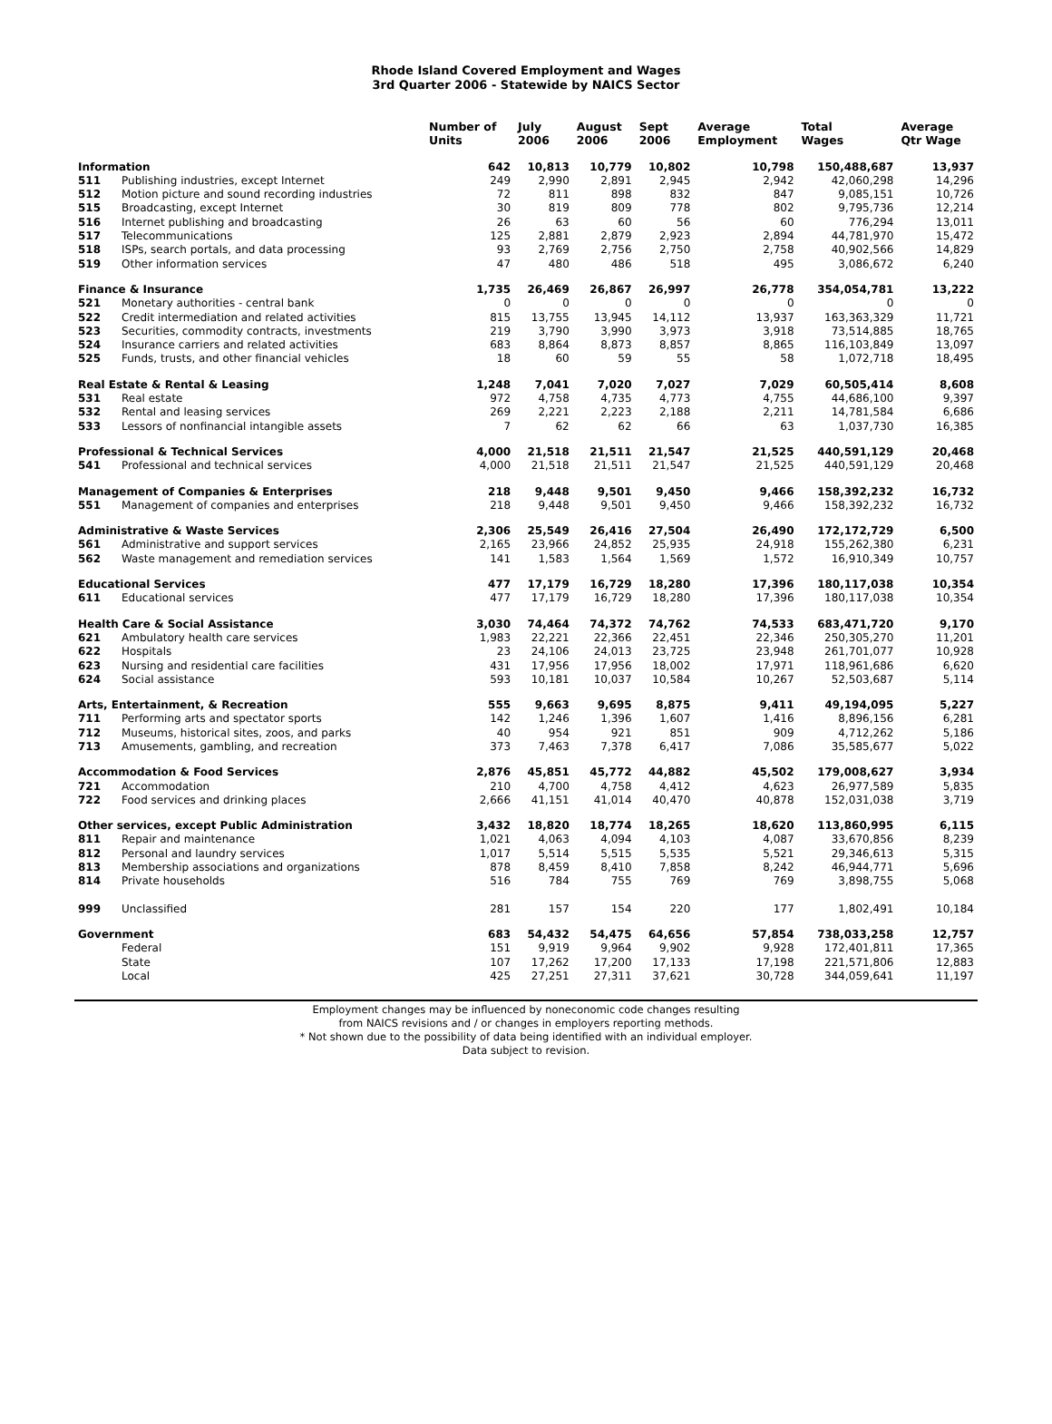Rhode Island Covered Employment and Wages
3rd Quarter 2006 - Statewide by NAICS Sector
| | | Number of Units | July 2006 | August 2006 | Sept 2006 | Average Employment | Total Wages | Average Qtr Wage |
| --- | --- | --- | --- | --- | --- | --- | --- | --- |
| Information | | 642 | 10,813 | 10,779 | 10,802 | 10,798 | 150,488,687 | 13,937 |
| 511 | Publishing industries, except Internet | 249 | 2,990 | 2,891 | 2,945 | 2,942 | 42,060,298 | 14,296 |
| 512 | Motion picture and sound recording industries | 72 | 811 | 898 | 832 | 847 | 9,085,151 | 10,726 |
| 515 | Broadcasting, except Internet | 30 | 819 | 809 | 778 | 802 | 9,795,736 | 12,214 |
| 516 | Internet publishing and broadcasting | 26 | 63 | 60 | 56 | 60 | 776,294 | 13,011 |
| 517 | Telecommunications | 125 | 2,881 | 2,879 | 2,923 | 2,894 | 44,781,970 | 15,472 |
| 518 | ISPs, search portals, and data processing | 93 | 2,769 | 2,756 | 2,750 | 2,758 | 40,902,566 | 14,829 |
| 519 | Other information services | 47 | 480 | 486 | 518 | 495 | 3,086,672 | 6,240 |
| Finance & Insurance | | 1,735 | 26,469 | 26,867 | 26,997 | 26,778 | 354,054,781 | 13,222 |
| 521 | Monetary authorities - central bank | 0 | 0 | 0 | 0 | 0 | 0 | 0 |
| 522 | Credit intermediation and related activities | 815 | 13,755 | 13,945 | 14,112 | 13,937 | 163,363,329 | 11,721 |
| 523 | Securities, commodity contracts, investments | 219 | 3,790 | 3,990 | 3,973 | 3,918 | 73,514,885 | 18,765 |
| 524 | Insurance carriers and related activities | 683 | 8,864 | 8,873 | 8,857 | 8,865 | 116,103,849 | 13,097 |
| 525 | Funds, trusts, and other financial vehicles | 18 | 60 | 59 | 55 | 58 | 1,072,718 | 18,495 |
| Real Estate & Rental & Leasing | | 1,248 | 7,041 | 7,020 | 7,027 | 7,029 | 60,505,414 | 8,608 |
| 531 | Real estate | 972 | 4,758 | 4,735 | 4,773 | 4,755 | 44,686,100 | 9,397 |
| 532 | Rental and leasing services | 269 | 2,221 | 2,223 | 2,188 | 2,211 | 14,781,584 | 6,686 |
| 533 | Lessors of nonfinancial intangible assets | 7 | 62 | 62 | 66 | 63 | 1,037,730 | 16,385 |
| Professional & Technical Services | | 4,000 | 21,518 | 21,511 | 21,547 | 21,525 | 440,591,129 | 20,468 |
| 541 | Professional and technical services | 4,000 | 21,518 | 21,511 | 21,547 | 21,525 | 440,591,129 | 20,468 |
| Management of Companies & Enterprises | | 218 | 9,448 | 9,501 | 9,450 | 9,466 | 158,392,232 | 16,732 |
| 551 | Management of companies and enterprises | 218 | 9,448 | 9,501 | 9,450 | 9,466 | 158,392,232 | 16,732 |
| Administrative & Waste Services | | 2,306 | 25,549 | 26,416 | 27,504 | 26,490 | 172,172,729 | 6,500 |
| 561 | Administrative and support services | 2,165 | 23,966 | 24,852 | 25,935 | 24,918 | 155,262,380 | 6,231 |
| 562 | Waste management and remediation services | 141 | 1,583 | 1,564 | 1,569 | 1,572 | 16,910,349 | 10,757 |
| Educational Services | | 477 | 17,179 | 16,729 | 18,280 | 17,396 | 180,117,038 | 10,354 |
| 611 | Educational services | 477 | 17,179 | 16,729 | 18,280 | 17,396 | 180,117,038 | 10,354 |
| Health Care & Social Assistance | | 3,030 | 74,464 | 74,372 | 74,762 | 74,533 | 683,471,720 | 9,170 |
| 621 | Ambulatory health care services | 1,983 | 22,221 | 22,366 | 22,451 | 22,346 | 250,305,270 | 11,201 |
| 622 | Hospitals | 23 | 24,106 | 24,013 | 23,725 | 23,948 | 261,701,077 | 10,928 |
| 623 | Nursing and residential care facilities | 431 | 17,956 | 17,956 | 18,002 | 17,971 | 118,961,686 | 6,620 |
| 624 | Social assistance | 593 | 10,181 | 10,037 | 10,584 | 10,267 | 52,503,687 | 5,114 |
| Arts, Entertainment, & Recreation | | 555 | 9,663 | 9,695 | 8,875 | 9,411 | 49,194,095 | 5,227 |
| 711 | Performing arts and spectator sports | 142 | 1,246 | 1,396 | 1,607 | 1,416 | 8,896,156 | 6,281 |
| 712 | Museums, historical sites, zoos, and parks | 40 | 954 | 921 | 851 | 909 | 4,712,262 | 5,186 |
| 713 | Amusements, gambling, and recreation | 373 | 7,463 | 7,378 | 6,417 | 7,086 | 35,585,677 | 5,022 |
| Accommodation & Food Services | | 2,876 | 45,851 | 45,772 | 44,882 | 45,502 | 179,008,627 | 3,934 |
| 721 | Accommodation | 210 | 4,700 | 4,758 | 4,412 | 4,623 | 26,977,589 | 5,835 |
| 722 | Food services and drinking places | 2,666 | 41,151 | 41,014 | 40,470 | 40,878 | 152,031,038 | 3,719 |
| Other services, except Public Administration | | 3,432 | 18,820 | 18,774 | 18,265 | 18,620 | 113,860,995 | 6,115 |
| 811 | Repair and maintenance | 1,021 | 4,063 | 4,094 | 4,103 | 4,087 | 33,670,856 | 8,239 |
| 812 | Personal and laundry services | 1,017 | 5,514 | 5,515 | 5,535 | 5,521 | 29,346,613 | 5,315 |
| 813 | Membership associations and organizations | 878 | 8,459 | 8,410 | 7,858 | 8,242 | 46,944,771 | 5,696 |
| 814 | Private households | 516 | 784 | 755 | 769 | 769 | 3,898,755 | 5,068 |
| 999 | Unclassified | 281 | 157 | 154 | 220 | 177 | 1,802,491 | 10,184 |
| Government | | 683 | 54,432 | 54,475 | 64,656 | 57,854 | 738,033,258 | 12,757 |
| | Federal | 151 | 9,919 | 9,964 | 9,902 | 9,928 | 172,401,811 | 17,365 |
| | State | 107 | 17,262 | 17,200 | 17,133 | 17,198 | 221,571,806 | 12,883 |
| | Local | 425 | 27,251 | 27,311 | 37,621 | 30,728 | 344,059,641 | 11,197 |
Employment changes may be influenced by noneconomic code changes resulting
from NAICS revisions and / or changes in employers reporting methods.
* Not shown due to the possibility of data being identified with an individual employer.
Data subject to revision.